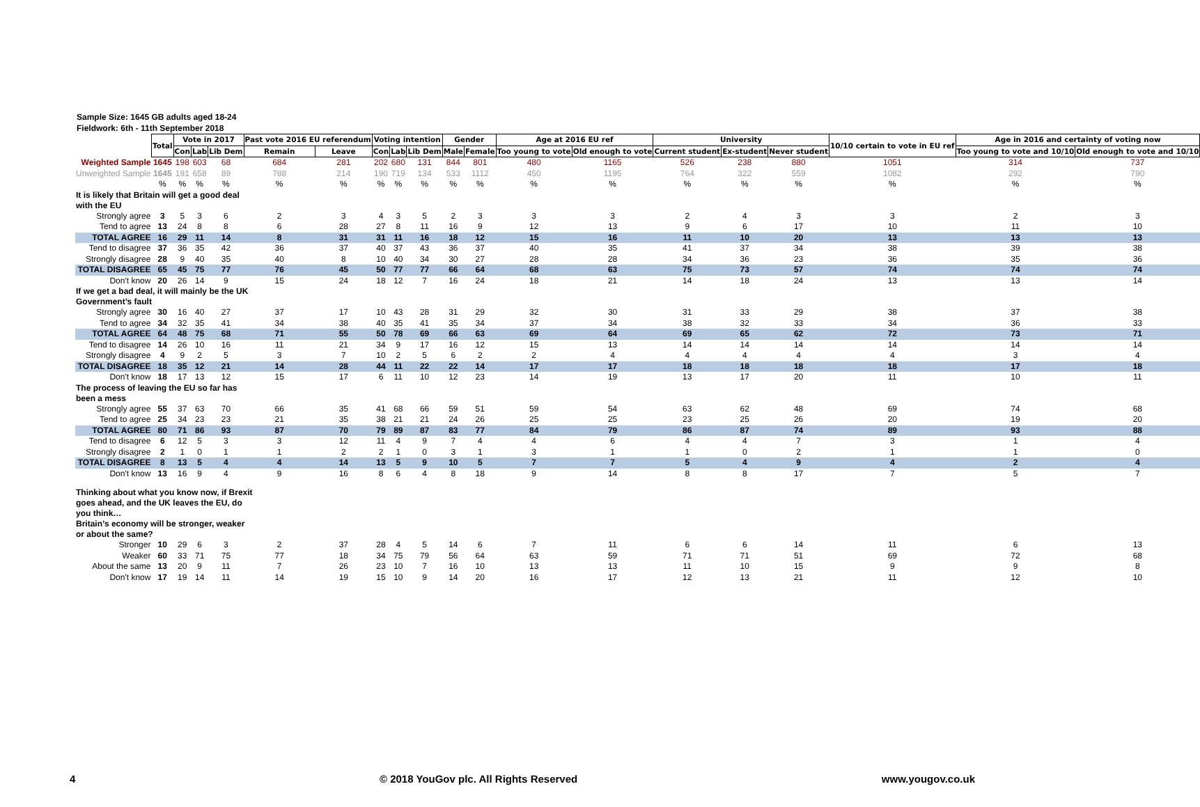Sample Size: 1645 GB adults aged 18-24
Fieldwork: 6th - 11th September 2018
| | Total | Vote in 2017 | | | Past vote 2016 EU referendum | | Voting intention | | | Gender | | Age at 2016 EU ref | | University | | | 10/10 certain to vote in EU ref | Age in 2016 and certainty of voting now | |
| | | Con | Lab | Lib Dem | Remain | Leave | Con | Lab | Lib Dem | Male | Female | Too young to vote | Old enough to vote | Current student | Ex-student | Never student | | Too young to vote and 10/10 | Old enough to vote and 10/10 |
| Weighted Sample | 1645 | 198 | 603 | 68 | 684 | 281 | 202 | 680 | 131 | 844 | 801 | 480 | 1165 | 526 | 238 | 880 | 1051 | 314 | 737 |
| Unweighted Sample | 1645 | 191 | 658 | 89 | 788 | 214 | 190 | 719 | 134 | 533 | 1112 | 450 | 1195 | 764 | 322 | 559 | 1082 | 292 | 790 |
| | % | % | % | % | % | % | % | % | % | % | % | % | % | % | % | % | % | % | % |
| It is likely that Britain will get a good deal with the EU | | | | | | | | | | | | | | | | | | | |
| Strongly agree | 3 | 5 | 3 | 6 | 2 | 3 | 4 | 3 | 5 | 2 | 3 | 3 | 3 | 2 | 4 | 3 | 3 | 2 | 3 |
| Tend to agree | 13 | 24 | 8 | 8 | 6 | 28 | 27 | 8 | 11 | 16 | 9 | 12 | 13 | 9 | 6 | 17 | 10 | 11 | 10 |
| TOTAL AGREE | 16 | 29 | 11 | 14 | 8 | 31 | 31 | 11 | 16 | 18 | 12 | 15 | 16 | 11 | 10 | 20 | 13 | 13 | 13 |
| Tend to disagree | 37 | 36 | 35 | 42 | 36 | 37 | 40 | 37 | 43 | 36 | 37 | 40 | 35 | 41 | 37 | 34 | 38 | 39 | 38 |
| Strongly disagree | 28 | 9 | 40 | 35 | 40 | 8 | 10 | 40 | 34 | 30 | 27 | 28 | 28 | 34 | 36 | 23 | 36 | 35 | 36 |
| TOTAL DISAGREE | 65 | 45 | 75 | 77 | 76 | 45 | 50 | 77 | 77 | 66 | 64 | 68 | 63 | 75 | 73 | 57 | 74 | 74 | 74 |
| Don't know | 20 | 26 | 14 | 9 | 15 | 24 | 18 | 12 | 7 | 16 | 24 | 18 | 21 | 14 | 18 | 24 | 13 | 13 | 14 |
| If we get a bad deal, it will mainly be the UK Government’s fault | | | | | | | | | | | | | | | | | | | |
| Strongly agree | 30 | 16 | 40 | 27 | 37 | 17 | 10 | 43 | 28 | 31 | 29 | 32 | 30 | 31 | 33 | 29 | 38 | 37 | 38 |
| Tend to agree | 34 | 32 | 35 | 41 | 34 | 38 | 40 | 35 | 41 | 35 | 34 | 37 | 34 | 38 | 32 | 33 | 34 | 36 | 33 |
| TOTAL AGREE | 64 | 48 | 75 | 68 | 71 | 55 | 50 | 78 | 69 | 66 | 63 | 69 | 64 | 69 | 65 | 62 | 72 | 73 | 71 |
| Tend to disagree | 14 | 26 | 10 | 16 | 11 | 21 | 34 | 9 | 17 | 16 | 12 | 15 | 13 | 14 | 14 | 14 | 14 | 14 | 14 |
| Strongly disagree | 4 | 9 | 2 | 5 | 3 | 7 | 10 | 2 | 5 | 6 | 2 | 2 | 4 | 4 | 4 | 4 | 4 | 3 | 4 |
| TOTAL DISAGREE | 18 | 35 | 12 | 21 | 14 | 28 | 44 | 11 | 22 | 22 | 14 | 17 | 17 | 18 | 18 | 18 | 18 | 17 | 18 |
| Don't know | 18 | 17 | 13 | 12 | 15 | 17 | 6 | 11 | 10 | 12 | 23 | 14 | 19 | 13 | 17 | 20 | 11 | 10 | 11 |
| The process of leaving the EU so far has been a mess | | | | | | | | | | | | | | | | | | | |
| Strongly agree | 55 | 37 | 63 | 70 | 66 | 35 | 41 | 68 | 66 | 59 | 51 | 59 | 54 | 63 | 62 | 48 | 69 | 74 | 68 |
| Tend to agree | 25 | 34 | 23 | 23 | 21 | 35 | 38 | 21 | 21 | 24 | 26 | 25 | 25 | 23 | 25 | 26 | 20 | 19 | 20 |
| TOTAL AGREE | 80 | 71 | 86 | 93 | 87 | 70 | 79 | 89 | 87 | 83 | 77 | 84 | 79 | 86 | 87 | 74 | 89 | 93 | 88 |
| Tend to disagree | 6 | 12 | 5 | 3 | 3 | 12 | 11 | 4 | 9 | 7 | 4 | 4 | 6 | 4 | 4 | 7 | 3 | 1 | 4 |
| Strongly disagree | 2 | 1 | 0 | 1 | 1 | 2 | 2 | 1 | 0 | 3 | 1 | 3 | 1 | 1 | 0 | 2 | 1 | 1 | 0 |
| TOTAL DISAGREE | 8 | 13 | 5 | 4 | 4 | 14 | 13 | 5 | 9 | 10 | 5 | 7 | 7 | 5 | 4 | 9 | 4 | 2 | 4 |
| Don't know | 13 | 16 | 9 | 4 | 9 | 16 | 8 | 6 | 4 | 8 | 18 | 9 | 14 | 8 | 8 | 17 | 7 | 5 | 7 |
| Thinking about what you know now, if Brexit goes ahead, and the UK leaves the EU, do you think… Britain’s economy will be stronger, weaker or about the same? | | | | | | | | | | | | | | | | | | | |
| Stronger | 10 | 29 | 6 | 3 | 2 | 37 | 28 | 4 | 5 | 14 | 6 | 7 | 11 | 6 | 6 | 14 | 11 | 6 | 13 |
| Weaker | 60 | 33 | 71 | 75 | 77 | 18 | 34 | 75 | 79 | 56 | 64 | 63 | 59 | 71 | 71 | 51 | 69 | 72 | 68 |
| About the same | 13 | 20 | 9 | 11 | 7 | 26 | 23 | 10 | 7 | 16 | 10 | 13 | 13 | 11 | 10 | 15 | 9 | 9 | 8 |
| Don't know | 17 | 19 | 14 | 11 | 14 | 19 | 15 | 10 | 9 | 14 | 20 | 16 | 17 | 12 | 13 | 21 | 11 | 12 | 10 |
4 © 2018 YouGov plc. All Rights Reserved www.yougov.co.uk